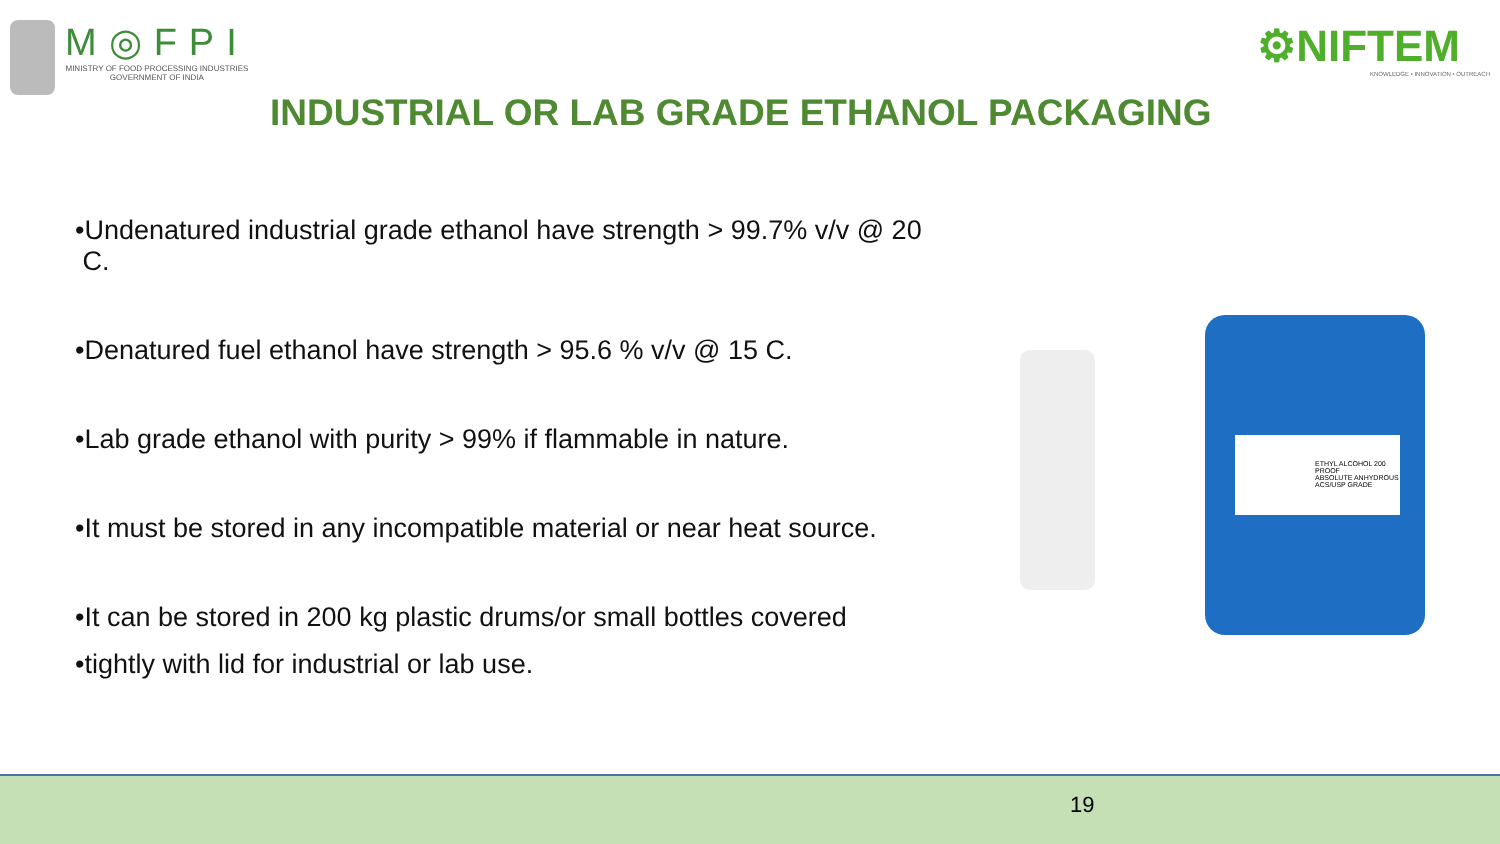M◎FPI
MINISTRY OF FOOD PROCESSING INDUSTRIES
GOVERNMENT OF INDIA
⚙NIFTEM
KNOWLEDGE • INNOVATION • OUTREACH
INDUSTRIAL OR LAB GRADE ETHANOL PACKAGING
•Undenatured industrial grade ethanol have strength > 99.7% v/v @ 20
C.
•Denatured fuel ethanol have strength > 95.6 % v/v @ 15 C.
•Lab grade ethanol with purity > 99% if flammable in nature.
•It must be stored in any incompatible material or near heat source.
•It can be stored in 200 kg plastic drums/or small bottles covered
•tightly with lid for industrial or lab use.
ETHYL ALCOHOL 200 PROOF
ABSOLUTE ANHYDROUS ACS/USP GRADE
19